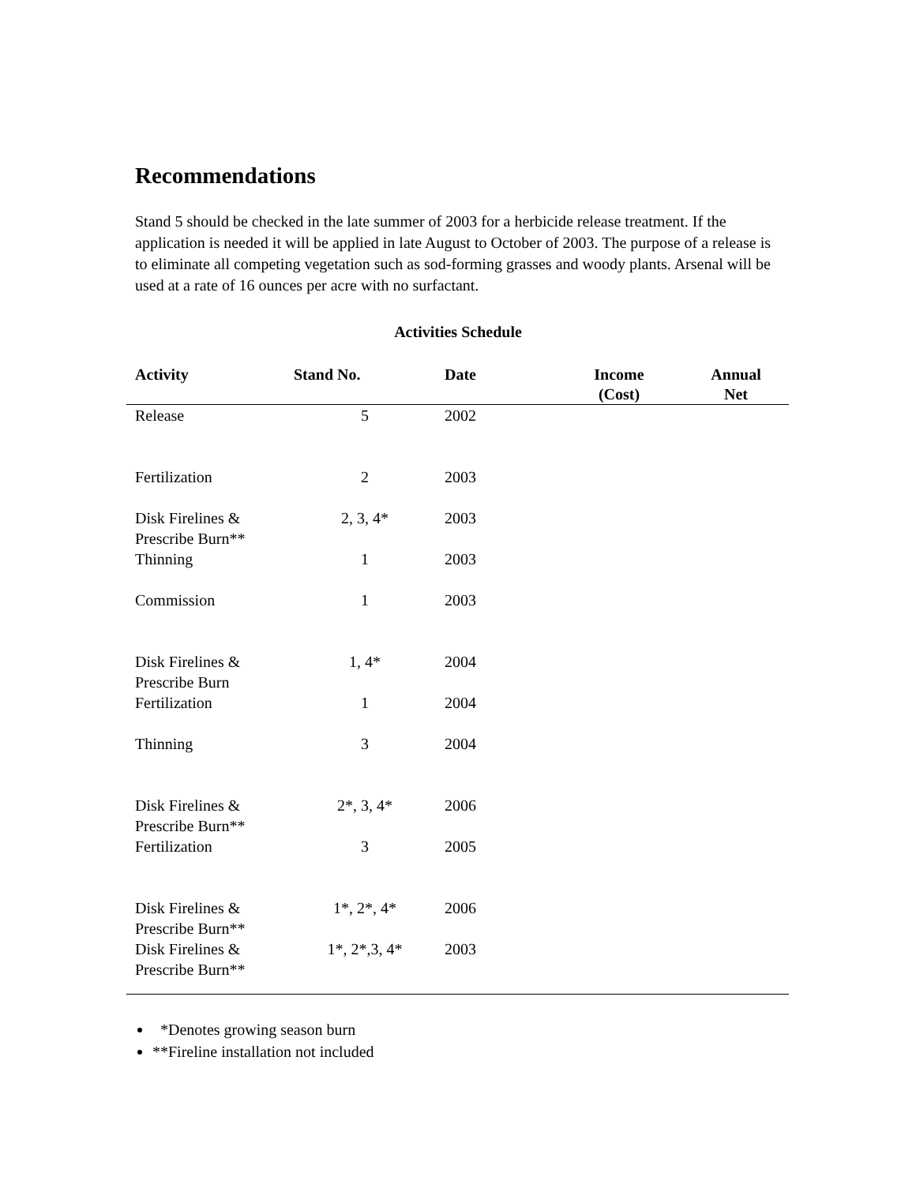Recommendations
Stand 5 should be checked in the late summer of 2003 for a herbicide release treatment. If the application is needed it will be applied in late August to October of 2003. The purpose of a release is to eliminate all competing vegetation such as sod-forming grasses and woody plants. Arsenal will be used at a rate of 16 ounces per acre with no surfactant.
Activities Schedule
| Activity | Stand No. | Date | Income (Cost) | Annual Net |
| --- | --- | --- | --- | --- |
| Release | 5 | 2002 | | |
| Fertilization | 2 | 2003 | | |
| Disk Firelines & Prescribe Burn** | 2, 3, 4* | 2003 | | |
| Thinning | 1 | 2003 | | |
| Commission | 1 | 2003 | | |
| Disk Firelines & Prescribe Burn | 1, 4* | 2004 | | |
| Fertilization | 1 | 2004 | | |
| Thinning | 3 | 2004 | | |
| Disk Firelines & Prescribe Burn** | 2*, 3, 4* | 2006 | | |
| Fertilization | 3 | 2005 | | |
| Disk Firelines & Prescribe Burn** | 1*, 2*, 4* | 2006 | | |
| Disk Firelines & Prescribe Burn** | 1*, 2*,3, 4* | 2003 | | |
*Denotes growing season burn
**Fireline installation not included